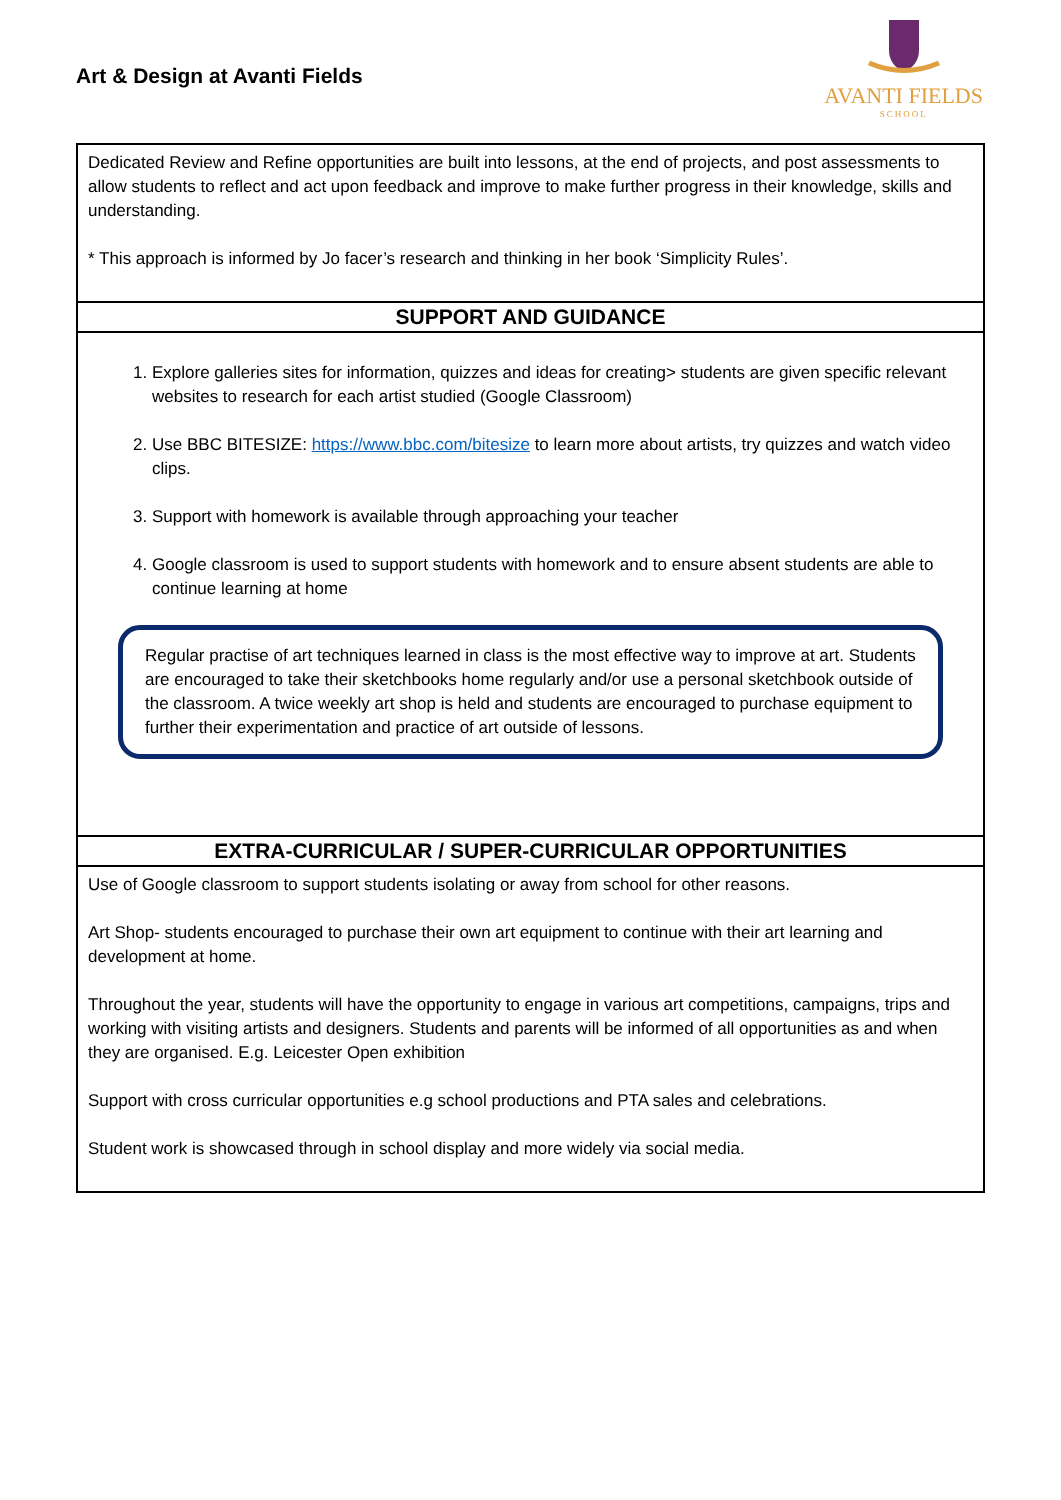Art & Design at Avanti Fields
AVANTI FIELDS
SCHOOL
| Dedicated Review and Refine opportunities are built into lessons, at the end of projects, and post assessments to allow students to reflect and act upon feedback and improve to make further progress in their knowledge, skills and understanding. * This approach is informed by Jo facer’s research and thinking in her book ‘Simplicity Rules’. |
| SUPPORT AND GUIDANCE |
| 1. Explore galleries sites for information, quizzes and ideas for creating> students are given specific relevant websites to research for each artist studied (Google Classroom) 2. Use BBC BITESIZE: https://www.bbc.com/bitesize to learn more about artists, try quizzes and watch video clips. 3. Support with homework is available through approaching your teacher 4. Google classroom is used to support students with homework and to ensure absent students are able to continue learning at home Regular practise of art techniques learned in class is the most effective way to improve at art. Students are encouraged to take their sketchbooks home regularly and/or use a personal sketchbook outside of the classroom. A twice weekly art shop is held and students are encouraged to purchase equipment to further their experimentation and practice of art outside of lessons. |
| EXTRA-CURRICULAR / SUPER-CURRICULAR OPPORTUNITIES |
| Use of Google classroom to support students isolating or away from school for other reasons. Art Shop- students encouraged to purchase their own art equipment to continue with their art learning and development at home. Throughout the year, students will have the opportunity to engage in various art competitions, campaigns, trips and working with visiting artists and designers. Students and parents will be informed of all opportunities as and when they are organised. E.g. Leicester Open exhibition Support with cross curricular opportunities e.g school productions and PTA sales and celebrations. Student work is showcased through in school display and more widely via social media. |